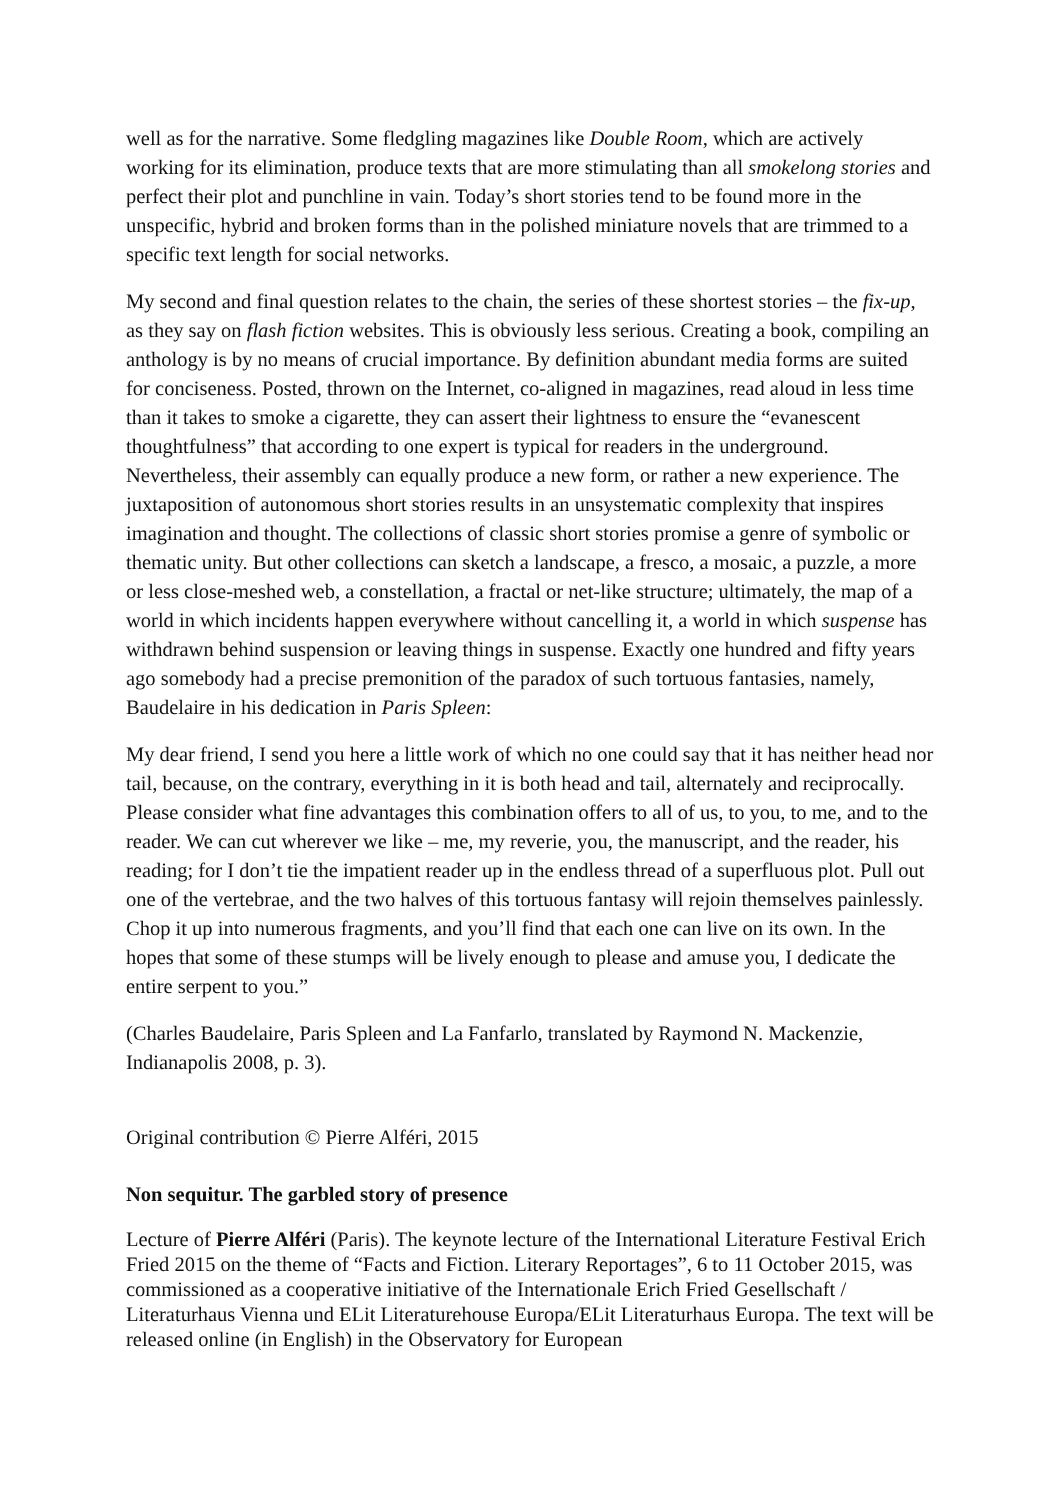well as for the narrative. Some fledgling magazines like Double Room, which are actively working for its elimination, produce texts that are more stimulating than all smokelong stories and perfect their plot and punchline in vain. Today’s short stories tend to be found more in the unspecific, hybrid and broken forms than in the polished miniature novels that are trimmed to a specific text length for social networks.
My second and final question relates to the chain, the series of these shortest stories – the fix-up, as they say on flash fiction websites. This is obviously less serious. Creating a book, compiling an anthology is by no means of crucial importance. By definition abundant media forms are suited for conciseness. Posted, thrown on the Internet, co-aligned in magazines, read aloud in less time than it takes to smoke a cigarette, they can assert their lightness to ensure the “evanescent thoughtfulness” that according to one expert is typical for readers in the underground. Nevertheless, their assembly can equally produce a new form, or rather a new experience. The juxtaposition of autonomous short stories results in an unsystematic complexity that inspires imagination and thought. The collections of classic short stories promise a genre of symbolic or thematic unity. But other collections can sketch a landscape, a fresco, a mosaic, a puzzle, a more or less close-meshed web, a constellation, a fractal or net-like structure; ultimately, the map of a world in which incidents happen everywhere without cancelling it, a world in which suspense has withdrawn behind suspension or leaving things in suspense. Exactly one hundred and fifty years ago somebody had a precise premonition of the paradox of such tortuous fantasies, namely, Baudelaire in his dedication in Paris Spleen:
My dear friend, I send you here a little work of which no one could say that it has neither head nor tail, because, on the contrary, everything in it is both head and tail, alternately and reciprocally. Please consider what fine advantages this combination offers to all of us, to you, to me, and to the reader. We can cut wherever we like – me, my reverie, you, the manuscript, and the reader, his reading; for I don’t tie the impatient reader up in the endless thread of a superfluous plot. Pull out one of the vertebrae, and the two halves of this tortuous fantasy will rejoin themselves painlessly. Chop it up into numerous fragments, and you’ll find that each one can live on its own. In the hopes that some of these stumps will be lively enough to please and amuse you, I dedicate the entire serpent to you.”
(Charles Baudelaire, Paris Spleen and La Fanfarlo, translated by Raymond N. Mackenzie, Indianapolis 2008, p. 3).
Original contribution © Pierre Alféri, 2015
Non sequitur. The garbled story of presence
Lecture of Pierre Alféri (Paris). The keynote lecture of the International Literature Festival Erich Fried 2015 on the theme of “Facts and Fiction. Literary Reportages”, 6 to 11 October 2015, was commissioned as a cooperative initiative of the Internationale Erich Fried Gesellschaft / Literaturhaus Vienna und ELit Literaturehouse Europa/ELit Literaturhaus Europa. The text will be released online (in English) in the Observatory for European